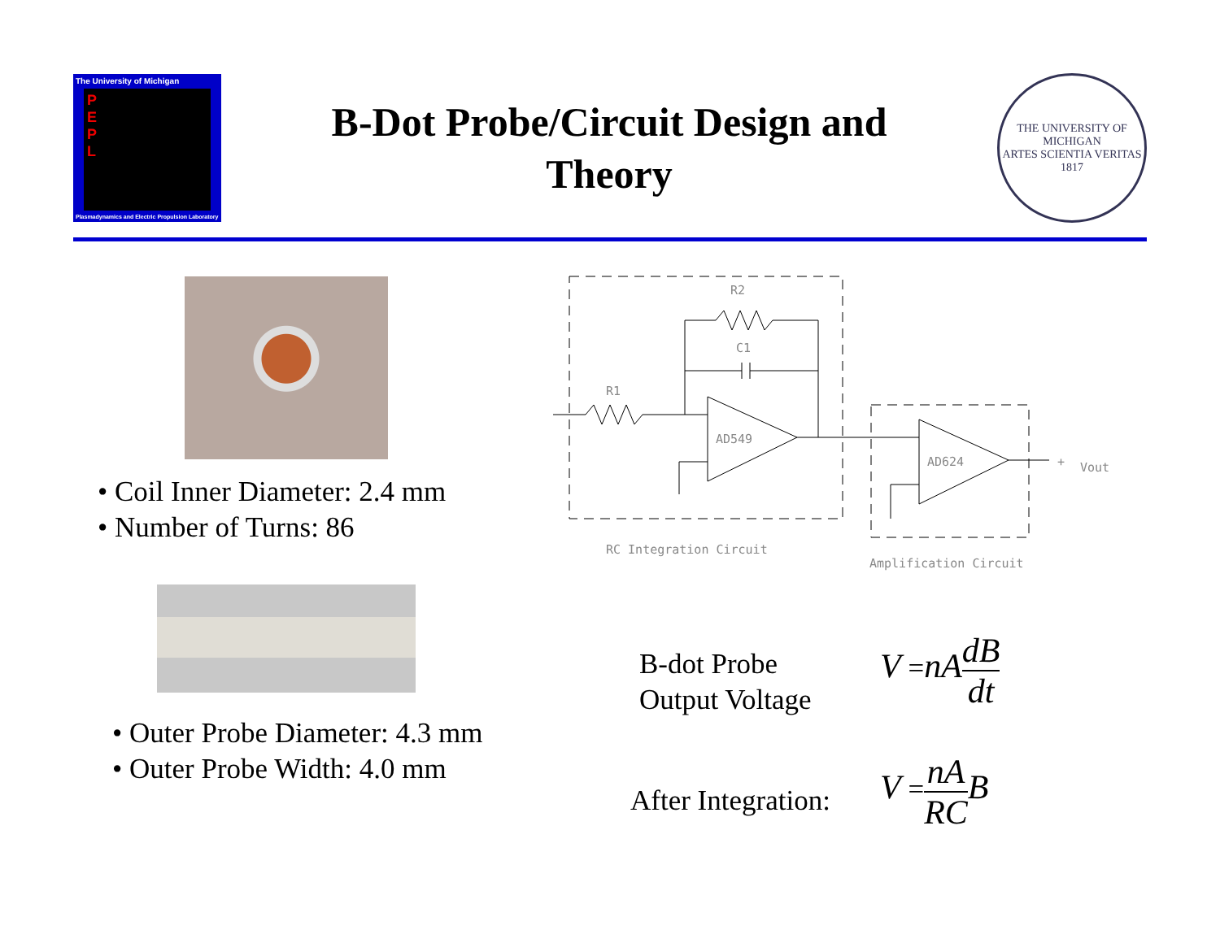The University of Michigan
P
E
P
L
Plasmadynamics and Electric Propulsion Laboratory
B-Dot Probe/Circuit Design and
Theory
THE UNIVERSITY OF MICHIGAN
ARTES SCIENTIA VERITAS
1817
• Coil Inner Diameter: 2.4 mm
• Number of Turns: 86
• Outer Probe Diameter: 4.3 mm
• Outer Probe Width: 4.0 mm
R2
C1
R1
AD549
AD624
+
Vout
RC Integration Circuit
Amplification Circuit
B-dot Probe
Output Voltage
V =nA dB dt
After Integration:
V =nA RC B